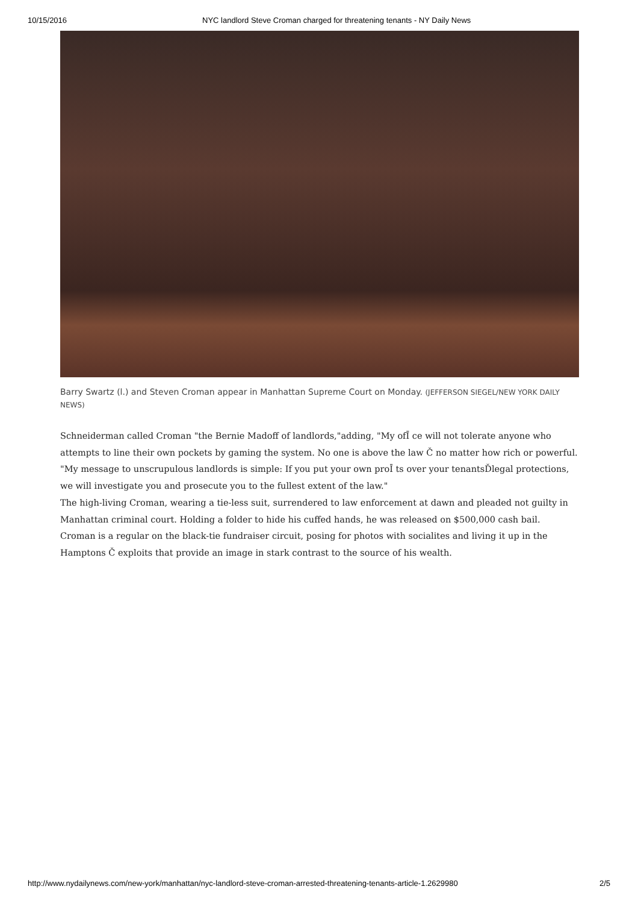10/15/2016 NYC landlord Steve Croman charged for threatening tenants - NY Daily News
Barry Swartz (l.) and Steven Croman appear in Manhattan Supreme Court on Monday. (JEFFERSON SIEGEL/NEW YORK DAILY NEWS)
Schneiderman called Croman "the Bernie Madoff of landlords,"adding, "My ofĪ ce will not tolerate anyone who attempts to line their own pockets by gaming the system. No one is above the law Č no matter how rich or powerful.
"My message to unscrupulous landlords is simple: If you put your own proĪ ts over your tenantsĎlegal protections, we will investigate you and prosecute you to the fullest extent of the law."
The high-living Croman, wearing a tie-less suit, surrendered to law enforcement at dawn and pleaded not guilty in Manhattan criminal court. Holding a folder to hide his cuffed hands, he was released on $500,000 cash bail.
Croman is a regular on the black-tie fundraiser circuit, posing for photos with socialites and living it up in the Hamptons Č exploits that provide an image in stark contrast to the source of his wealth.
http://www.nydailynews.com/new-york/manhattan/nyc-landlord-steve-croman-arrested-threatening-tenants-article-1.2629980 2/5